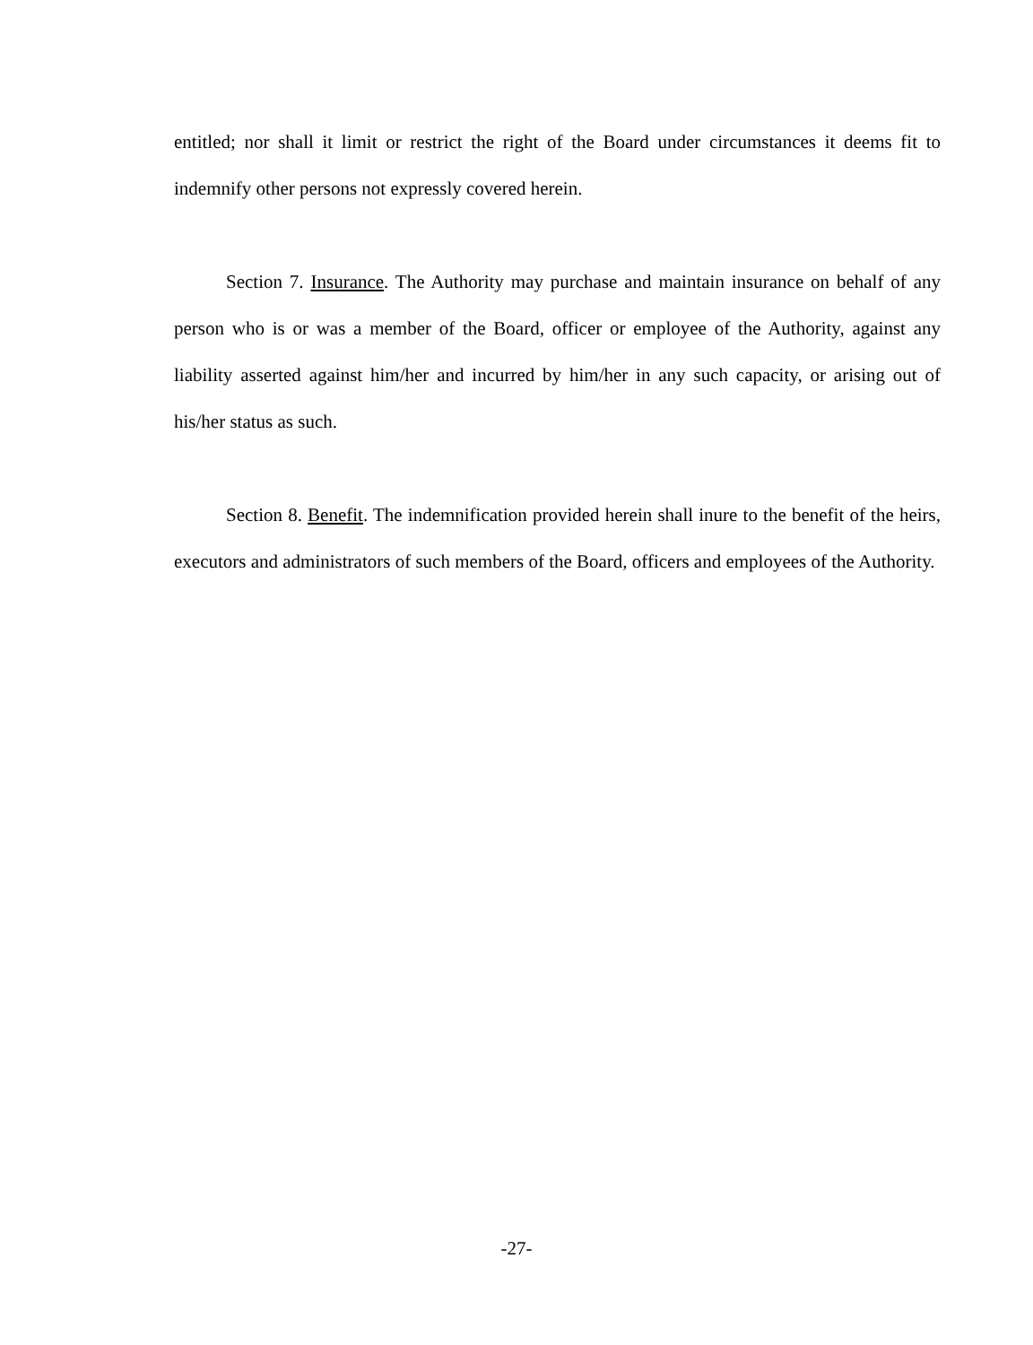entitled; nor shall it limit or restrict the right of the Board under circumstances it deems fit to indemnify other persons not expressly covered herein.
Section 7. Insurance. The Authority may purchase and maintain insurance on behalf of any person who is or was a member of the Board, officer or employee of the Authority, against any liability asserted against him/her and incurred by him/her in any such capacity, or arising out of his/her status as such.
Section 8. Benefit. The indemnification provided herein shall inure to the benefit of the heirs, executors and administrators of such members of the Board, officers and employees of the Authority.
-27-